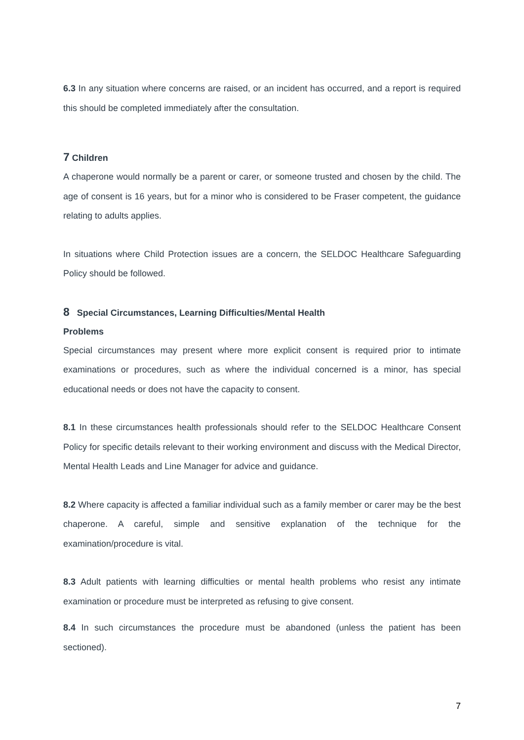6.3 In any situation where concerns are raised, or an incident has occurred, and a report is required this should be completed immediately after the consultation.
7 Children
A chaperone would normally be a parent or carer, or someone trusted and chosen by the child. The age of consent is 16 years, but for a minor who is considered to be Fraser competent, the guidance relating to adults applies.
In situations where Child Protection issues are a concern, the SELDOC Healthcare Safeguarding Policy should be followed.
8 Special Circumstances, Learning Difficulties/Mental Health
Problems
Special circumstances may present where more explicit consent is required prior to intimate examinations or procedures, such as where the individual concerned is a minor, has special educational needs or does not have the capacity to consent.
8.1 In these circumstances health professionals should refer to the SELDOC Healthcare Consent Policy for specific details relevant to their working environment and discuss with the Medical Director, Mental Health Leads and Line Manager for advice and guidance.
8.2 Where capacity is affected a familiar individual such as a family member or carer may be the best chaperone. A careful, simple and sensitive explanation of the technique for the examination/procedure is vital.
8.3 Adult patients with learning difficulties or mental health problems who resist any intimate examination or procedure must be interpreted as refusing to give consent.
8.4 In such circumstances the procedure must be abandoned (unless the patient has been sectioned).
7